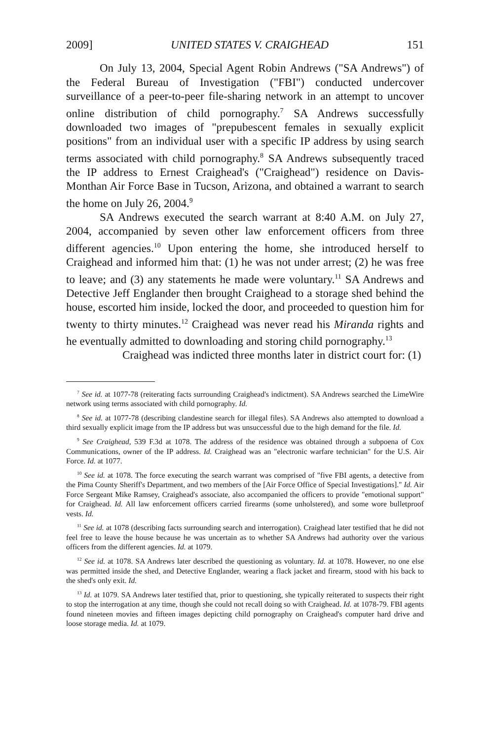2009] UNITED STATES V. CRAIGHEAD 151
On July 13, 2004, Special Agent Robin Andrews ("SA Andrews") of the Federal Bureau of Investigation ("FBI") conducted undercover surveillance of a peer-to-peer file-sharing network in an attempt to uncover online distribution of child pornography.<sup>7</sup> SA Andrews successfully downloaded two images of "prepubescent females in sexually explicit positions" from an individual user with a specific IP address by using search terms associated with child pornography.<sup>8</sup> SA Andrews subsequently traced the IP address to Ernest Craighead's ("Craighead") residence on Davis-Monthan Air Force Base in Tucson, Arizona, and obtained a warrant to search the home on July 26, 2004.<sup>9</sup>
SA Andrews executed the search warrant at 8:40 A.M. on July 27, 2004, accompanied by seven other law enforcement officers from three different agencies.<sup>10</sup> Upon entering the home, she introduced herself to Craighead and informed him that: (1) he was not under arrest; (2) he was free to leave; and (3) any statements he made were voluntary.<sup>11</sup> SA Andrews and Detective Jeff Englander then brought Craighead to a storage shed behind the house, escorted him inside, locked the door, and proceeded to question him for twenty to thirty minutes.<sup>12</sup> Craighead was never read his Miranda rights and he eventually admitted to downloading and storing child pornography.<sup>13</sup>
Craighead was indicted three months later in district court for: (1)
<sup>7</sup> See id. at 1077-78 (reiterating facts surrounding Craighead's indictment). SA Andrews searched the LimeWire network using terms associated with child pornography. Id.
<sup>8</sup> See id. at 1077-78 (describing clandestine search for illegal files). SA Andrews also attempted to download a third sexually explicit image from the IP address but was unsuccessful due to the high demand for the file. Id.
<sup>9</sup> See Craighead, 539 F.3d at 1078. The address of the residence was obtained through a subpoena of Cox Communications, owner of the IP address. Id. Craighead was an "electronic warfare technician" for the U.S. Air Force. Id. at 1077.
<sup>10</sup> See id. at 1078. The force executing the search warrant was comprised of "five FBI agents, a detective from the Pima County Sheriff's Department, and two members of the [Air Force Office of Special Investigations]." Id. Air Force Sergeant Mike Ramsey, Craighead's associate, also accompanied the officers to provide "emotional support" for Craighead. Id. All law enforcement officers carried firearms (some unholstered), and some wore bulletproof vests. Id.
<sup>11</sup> See id. at 1078 (describing facts surrounding search and interrogation). Craighead later testified that he did not feel free to leave the house because he was uncertain as to whether SA Andrews had authority over the various officers from the different agencies. Id. at 1079.
<sup>12</sup> See id. at 1078. SA Andrews later described the questioning as voluntary. Id. at 1078. However, no one else was permitted inside the shed, and Detective Englander, wearing a flack jacket and firearm, stood with his back to the shed's only exit. Id.
<sup>13</sup> Id. at 1079. SA Andrews later testified that, prior to questioning, she typically reiterated to suspects their right to stop the interrogation at any time, though she could not recall doing so with Craighead. Id. at 1078-79. FBI agents found nineteen movies and fifteen images depicting child pornography on Craighead's computer hard drive and loose storage media. Id. at 1079.